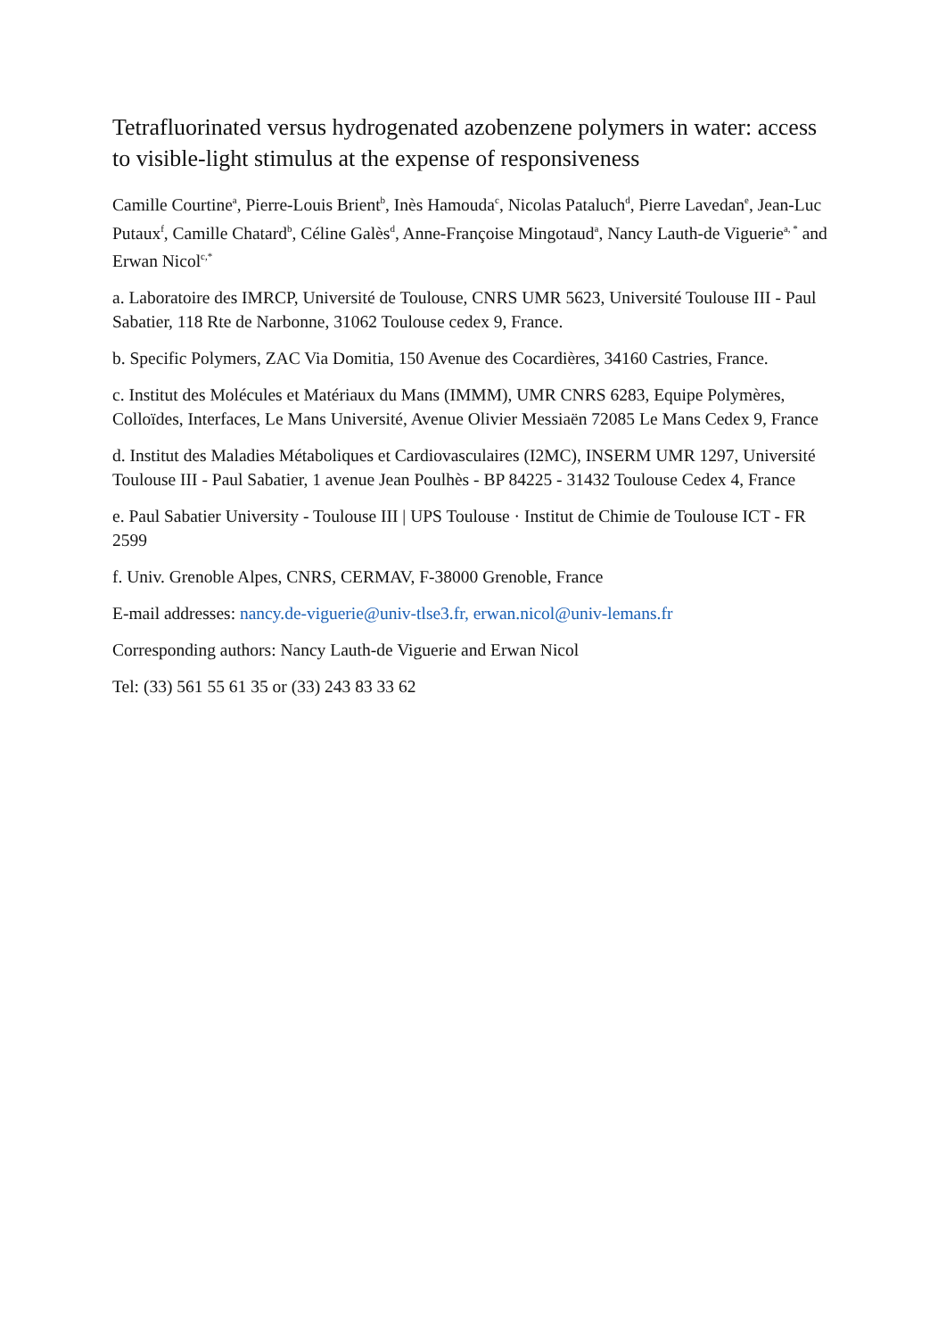Tetrafluorinated versus hydrogenated azobenzene polymers in water: access to visible-light stimulus at the expense of responsiveness
Camille Courtine<sup>a</sup>, Pierre-Louis Brient<sup>b</sup>, Inès Hamouda<sup>c</sup>, Nicolas Pataluch<sup>d</sup>, Pierre Lavedan<sup>e</sup>, Jean-Luc Putaux<sup>f</sup>, Camille Chatard<sup>b</sup>, Céline Galès<sup>d</sup>, Anne-Françoise Mingotaud<sup>a</sup>, Nancy Lauth-de Viguerie<sup>a, *</sup> and Erwan Nicol<sup>c,*</sup>
a. Laboratoire des IMRCP, Université de Toulouse, CNRS UMR 5623, Université Toulouse III - Paul Sabatier, 118 Rte de Narbonne, 31062 Toulouse cedex 9, France.
b. Specific Polymers, ZAC Via Domitia, 150 Avenue des Cocardières, 34160 Castries, France.
c. Institut des Molécules et Matériaux du Mans (IMMM), UMR CNRS 6283, Equipe Polymères, Colloïdes, Interfaces, Le Mans Université, Avenue Olivier Messiaën 72085 Le Mans Cedex 9, France
d. Institut des Maladies Métaboliques et Cardiovasculaires (I2MC), INSERM UMR 1297, Université Toulouse III - Paul Sabatier, 1 avenue Jean Poulhès - BP 84225 - 31432 Toulouse Cedex 4, France
e. Paul Sabatier University - Toulouse III | UPS Toulouse · Institut de Chimie de Toulouse ICT - FR 2599
f. Univ. Grenoble Alpes, CNRS, CERMAV, F-38000 Grenoble, France
E-mail addresses: nancy.de-viguerie@univ-tlse3.fr, erwan.nicol@univ-lemans.fr
Corresponding authors: Nancy Lauth-de Viguerie and Erwan Nicol
Tel: (33) 561 55 61 35 or (33) 243 83 33 62